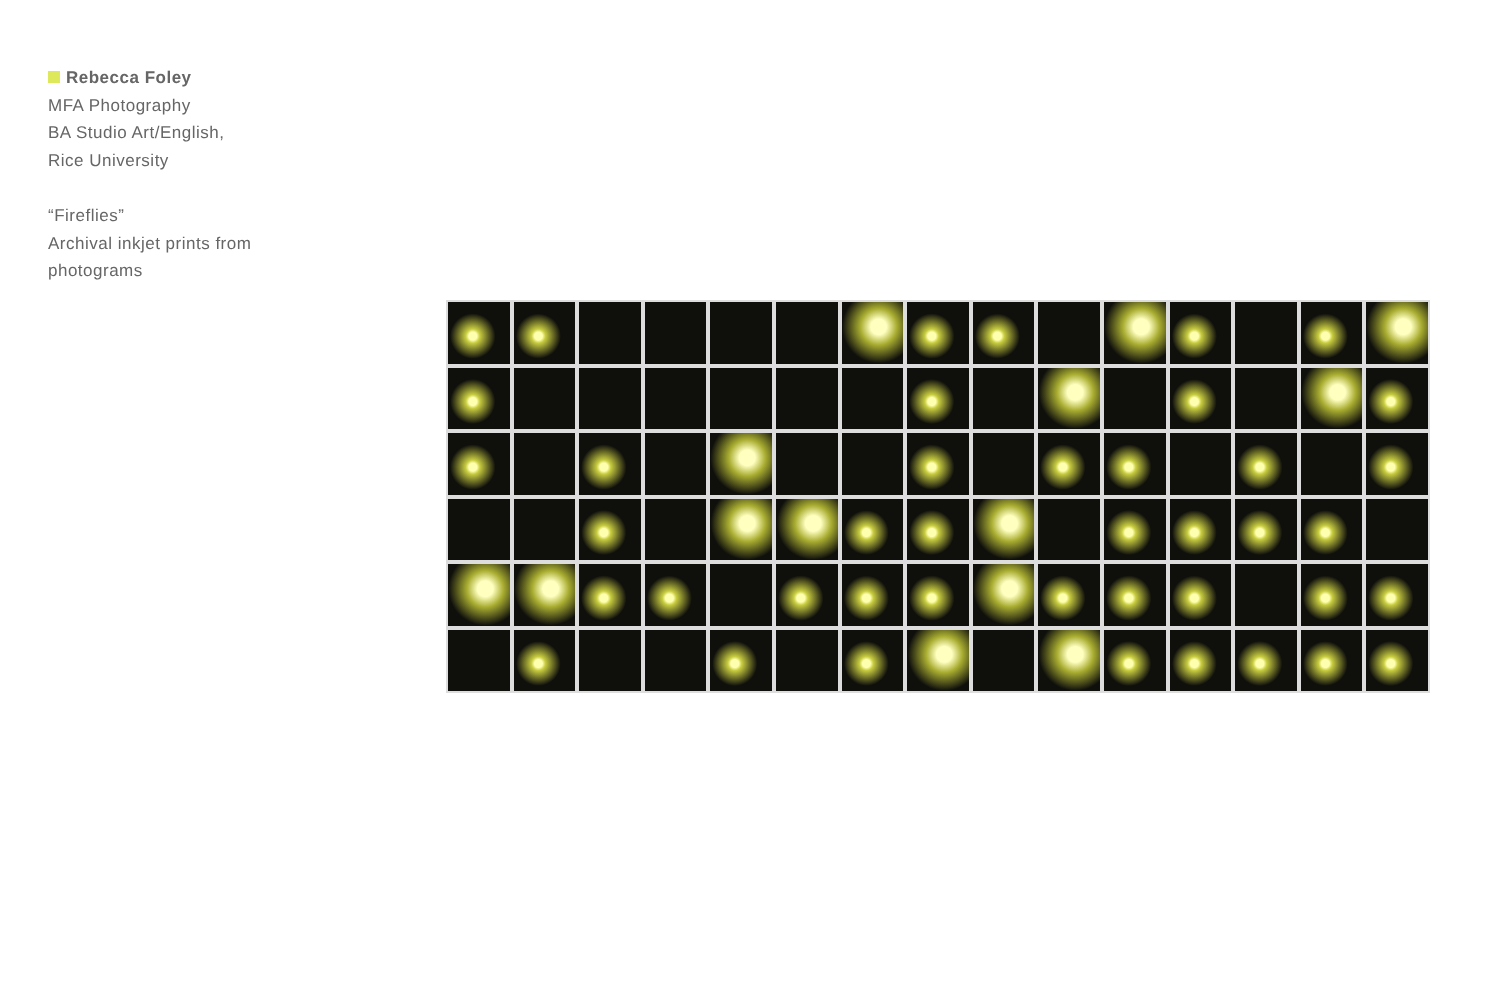Rebecca Foley
MFA Photography
BA Studio Art/English,
Rice University
“Fireflies”
Archival inkjet prints from
photograms